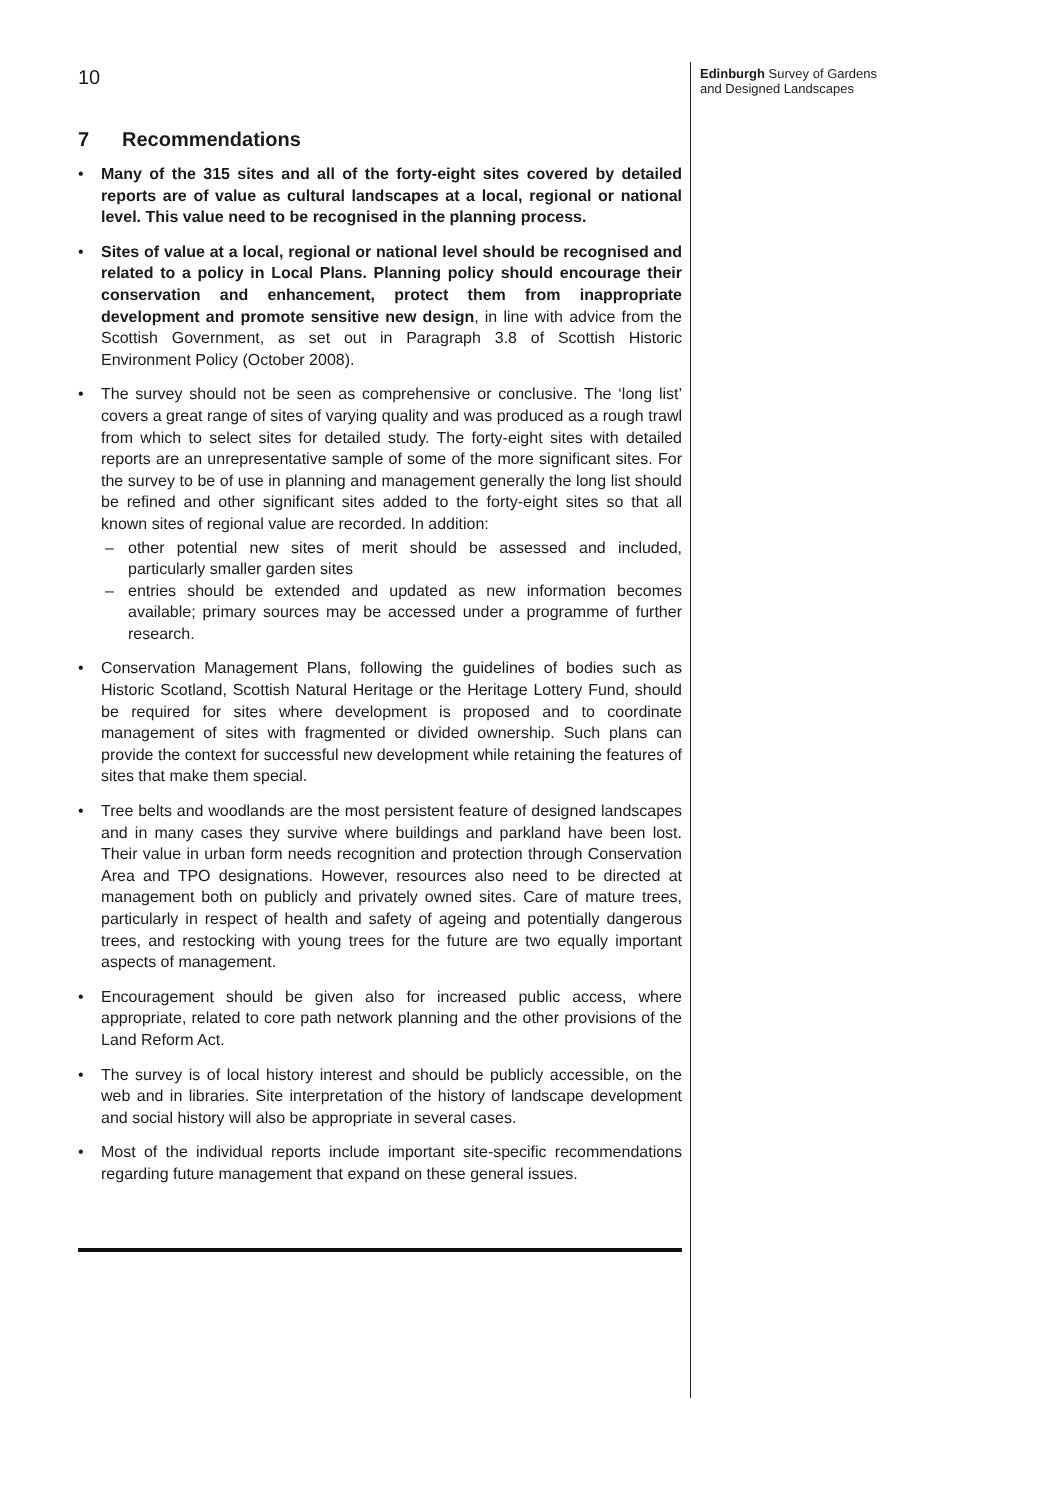10
Edinburgh Survey of Gardens
and Designed Landscapes
7 Recommendations
• Many of the 315 sites and all of the forty-eight sites covered by detailed reports are of value as cultural landscapes at a local, regional or national level. This value need to be recognised in the planning process.
• Sites of value at a local, regional or national level should be recognised and related to a policy in Local Plans. Planning policy should encourage their conservation and enhancement, protect them from inappropriate development and promote sensitive new design, in line with advice from the Scottish Government, as set out in Paragraph 3.8 of Scottish Historic Environment Policy (October 2008).
• The survey should not be seen as comprehensive or conclusive. The ‘long list’ covers a great range of sites of varying quality and was produced as a rough trawl from which to select sites for detailed study. The forty-eight sites with detailed reports are an unrepresentative sample of some of the more significant sites. For the survey to be of use in planning and management generally the long list should be refined and other significant sites added to the forty-eight sites so that all known sites of regional value are recorded. In addition:
– other potential new sites of merit should be assessed and included, particularly smaller garden sites
– entries should be extended and updated as new information becomes available; primary sources may be accessed under a programme of further research.
• Conservation Management Plans, following the guidelines of bodies such as Historic Scotland, Scottish Natural Heritage or the Heritage Lottery Fund, should be required for sites where development is proposed and to coordinate management of sites with fragmented or divided ownership. Such plans can provide the context for successful new development while retaining the features of sites that make them special.
• Tree belts and woodlands are the most persistent feature of designed landscapes and in many cases they survive where buildings and parkland have been lost. Their value in urban form needs recognition and protection through Conservation Area and TPO designations. However, resources also need to be directed at management both on publicly and privately owned sites. Care of mature trees, particularly in respect of health and safety of ageing and potentially dangerous trees, and restocking with young trees for the future are two equally important aspects of management.
• Encouragement should be given also for increased public access, where appropriate, related to core path network planning and the other provisions of the Land Reform Act.
• The survey is of local history interest and should be publicly accessible, on the web and in libraries. Site interpretation of the history of landscape development and social history will also be appropriate in several cases.
• Most of the individual reports include important site-specific recommendations regarding future management that expand on these general issues.